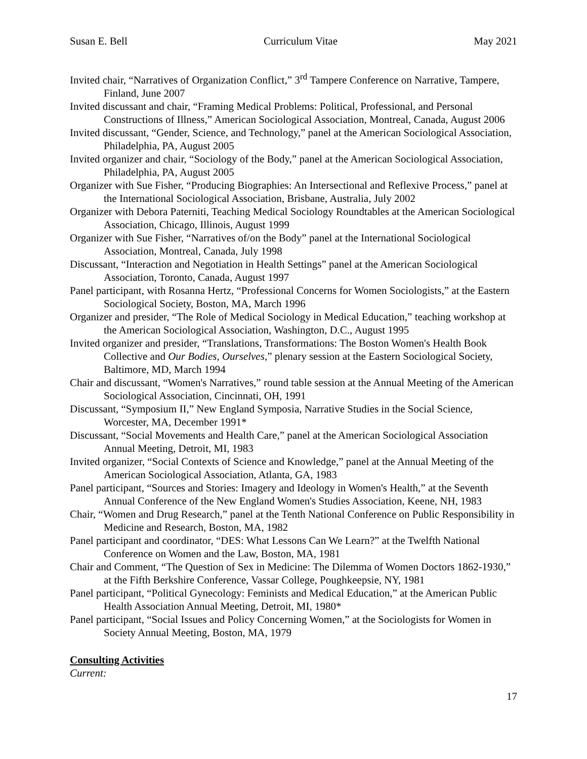Susan E. Bell Curriculum Vitae May 2021
Invited chair, “Narratives of Organization Conflict,” 3<sup>rd</sup> Tampere Conference on Narrative, Tampere, Finland, June 2007
Invited discussant and chair, “Framing Medical Problems: Political, Professional, and Personal Constructions of Illness,” American Sociological Association, Montreal, Canada, August 2006
Invited discussant, “Gender, Science, and Technology,” panel at the American Sociological Association, Philadelphia, PA, August 2005
Invited organizer and chair, “Sociology of the Body,” panel at the American Sociological Association, Philadelphia, PA, August 2005
Organizer with Sue Fisher, “Producing Biographies: An Intersectional and Reflexive Process,” panel at the International Sociological Association, Brisbane, Australia, July 2002
Organizer with Debora Paterniti, Teaching Medical Sociology Roundtables at the American Sociological Association, Chicago, Illinois, August 1999
Organizer with Sue Fisher, “Narratives of/on the Body” panel at the International Sociological Association, Montreal, Canada, July 1998
Discussant, “Interaction and Negotiation in Health Settings” panel at the American Sociological Association, Toronto, Canada, August 1997
Panel participant, with Rosanna Hertz, “Professional Concerns for Women Sociologists,” at the Eastern Sociological Society, Boston, MA, March 1996
Organizer and presider, “The Role of Medical Sociology in Medical Education,” teaching workshop at the American Sociological Association, Washington, D.C., August 1995
Invited organizer and presider, “Translations, Transformations: The Boston Women's Health Book Collective and Our Bodies, Ourselves,” plenary session at the Eastern Sociological Society, Baltimore, MD, March 1994
Chair and discussant, “Women's Narratives,” round table session at the Annual Meeting of the American Sociological Association, Cincinnati, OH, 1991
Discussant, “Symposium II,” New England Symposia, Narrative Studies in the Social Science, Worcester, MA, December 1991*
Discussant, “Social Movements and Health Care,” panel at the American Sociological Association Annual Meeting, Detroit, MI, 1983
Invited organizer, “Social Contexts of Science and Knowledge,” panel at the Annual Meeting of the American Sociological Association, Atlanta, GA, 1983
Panel participant, “Sources and Stories: Imagery and Ideology in Women's Health,” at the Seventh Annual Conference of the New England Women's Studies Association, Keene, NH, 1983
Chair, “Women and Drug Research,” panel at the Tenth National Conference on Public Responsibility in Medicine and Research, Boston, MA, 1982
Panel participant and coordinator, “DES: What Lessons Can We Learn?” at the Twelfth National Conference on Women and the Law, Boston, MA, 1981
Chair and Comment, “The Question of Sex in Medicine: The Dilemma of Women Doctors 1862-1930,” at the Fifth Berkshire Conference, Vassar College, Poughkeepsie, NY, 1981
Panel participant, “Political Gynecology: Feminists and Medical Education,” at the American Public Health Association Annual Meeting, Detroit, MI, 1980*
Panel participant, “Social Issues and Policy Concerning Women,” at the Sociologists for Women in Society Annual Meeting, Boston, MA, 1979
Consulting Activities
Current:
17